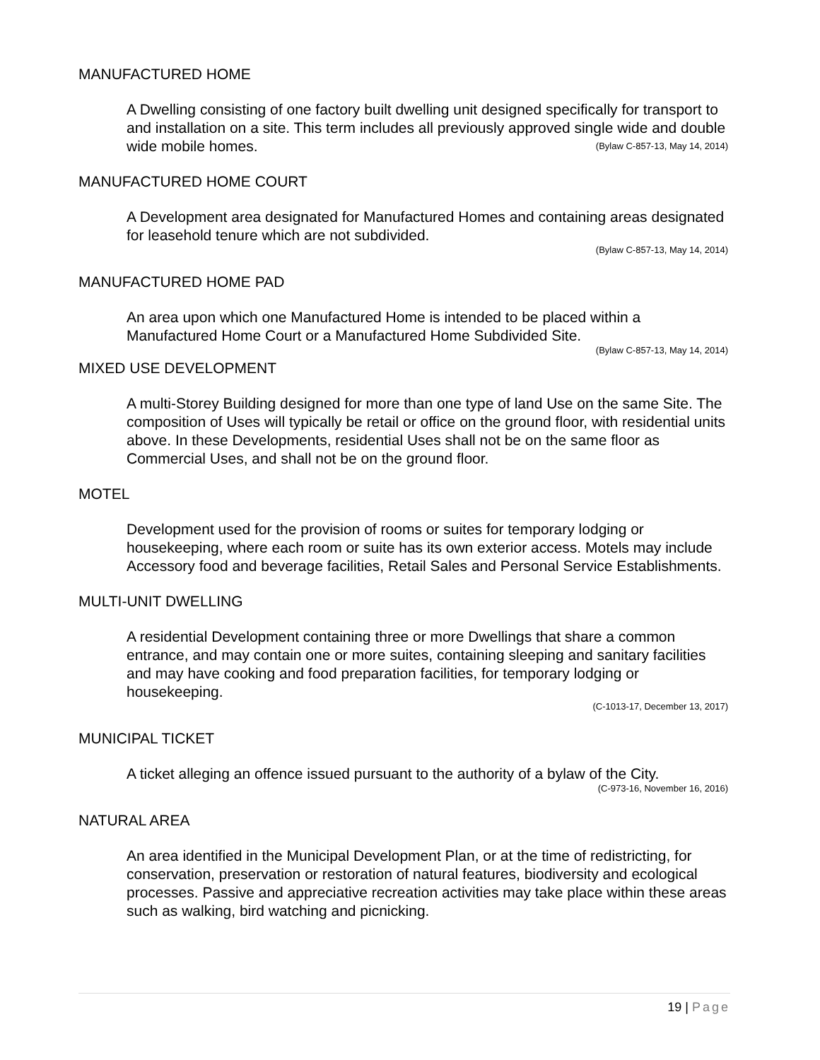MANUFACTURED HOME
A Dwelling consisting of one factory built dwelling unit designed specifically for transport to and installation on a site. This term includes all previously approved single wide and double wide mobile homes. (Bylaw C-857-13, May 14, 2014)
MANUFACTURED HOME COURT
A Development area designated for Manufactured Homes and containing areas designated for leasehold tenure which are not subdivided.
(Bylaw C-857-13, May 14, 2014)
MANUFACTURED HOME PAD
An area upon which one Manufactured Home is intended to be placed within a Manufactured Home Court or a Manufactured Home Subdivided Site.
(Bylaw C-857-13, May 14, 2014)
MIXED USE DEVELOPMENT
A multi-Storey Building designed for more than one type of land Use on the same Site. The composition of Uses will typically be retail or office on the ground floor, with residential units above. In these Developments, residential Uses shall not be on the same floor as Commercial Uses, and shall not be on the ground floor.
MOTEL
Development used for the provision of rooms or suites for temporary lodging or housekeeping, where each room or suite has its own exterior access. Motels may include Accessory food and beverage facilities, Retail Sales and Personal Service Establishments.
MULTI-UNIT DWELLING
A residential Development containing three or more Dwellings that share a common entrance, and may contain one or more suites, containing sleeping and sanitary facilities and may have cooking and food preparation facilities, for temporary lodging or housekeeping.
(C-1013-17, December 13, 2017)
MUNICIPAL TICKET
A ticket alleging an offence issued pursuant to the authority of a bylaw of the City.
(C-973-16, November 16, 2016)
NATURAL AREA
An area identified in the Municipal Development Plan, or at the time of redistricting, for conservation, preservation or restoration of natural features, biodiversity and ecological processes. Passive and appreciative recreation activities may take place within these areas such as walking, bird watching and picnicking.
19 | Page